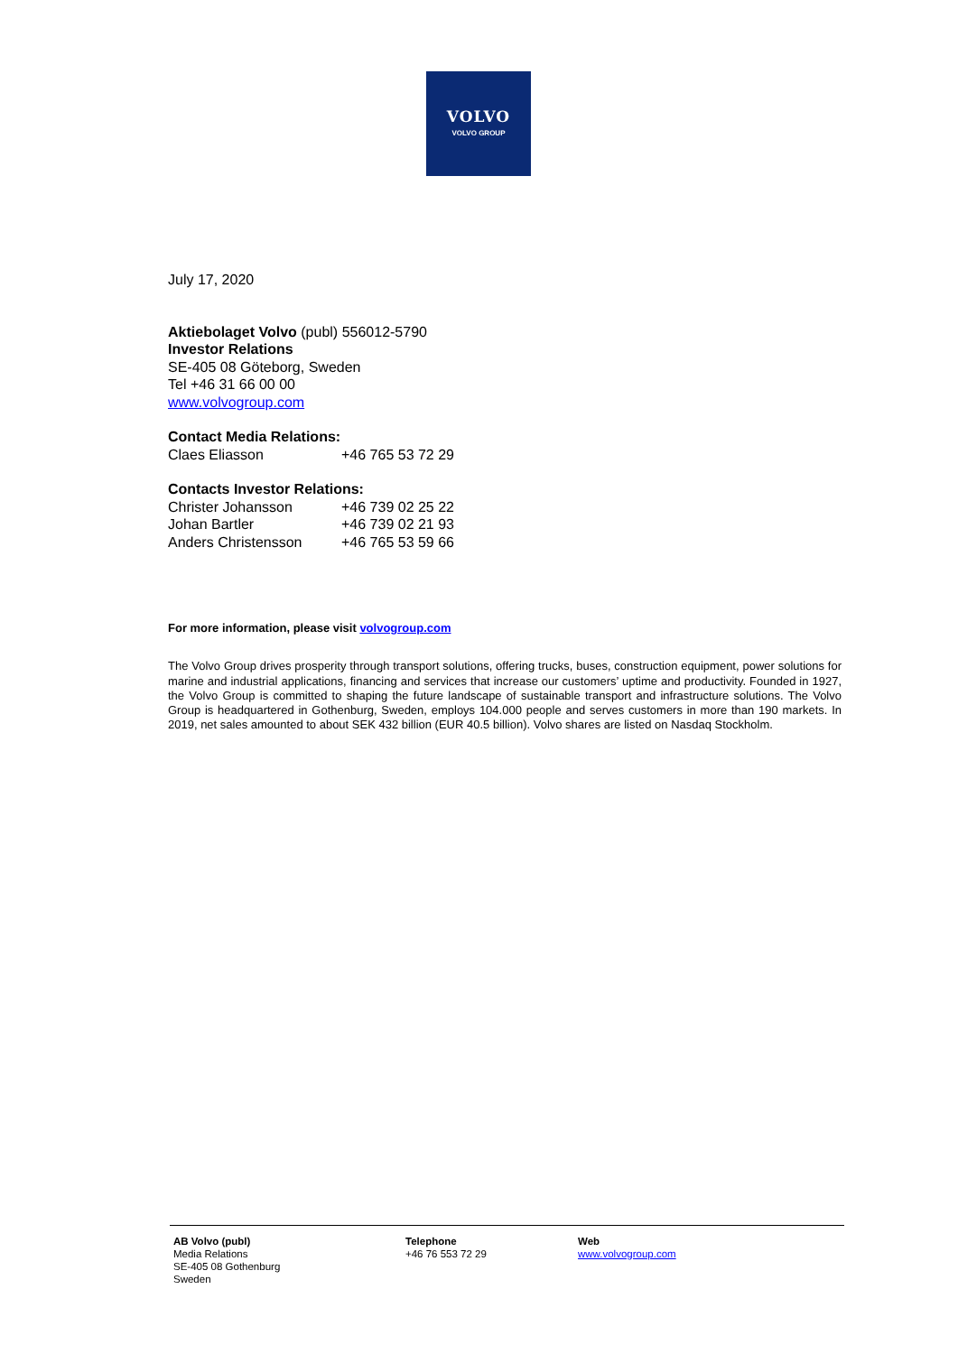VOLVO
VOLVO GROUP
July 17, 2020
Aktiebolaget Volvo (publ) 556012-5790
Investor Relations
SE-405 08 Göteborg, Sweden
Tel +46 31 66 00 00
www.volvogroup.com
Contact Media Relations:
Claes Eliasson +46 765 53 72 29
Contacts Investor Relations:
Christer Johansson +46 739 02 25 22
Johan Bartler +46 739 02 21 93
Anders Christensson +46 765 53 59 66
For more information, please visit volvogroup.com
The Volvo Group drives prosperity through transport solutions, offering trucks, buses, construction equipment, power solutions for marine and industrial applications, financing and services that increase our customers’ uptime and productivity. Founded in 1927, the Volvo Group is committed to shaping the future landscape of sustainable transport and infrastructure solutions. The Volvo Group is headquartered in Gothenburg, Sweden, employs 104.000 people and serves customers in more than 190 markets. In 2019, net sales amounted to about SEK 432 billion (EUR 40.5 billion). Volvo shares are listed on Nasdaq Stockholm.
AB Volvo (publ)
Media Relations
SE-405 08 Gothenburg
Sweden
Telephone
+46 76 553 72 29
Web
www.volvogroup.com